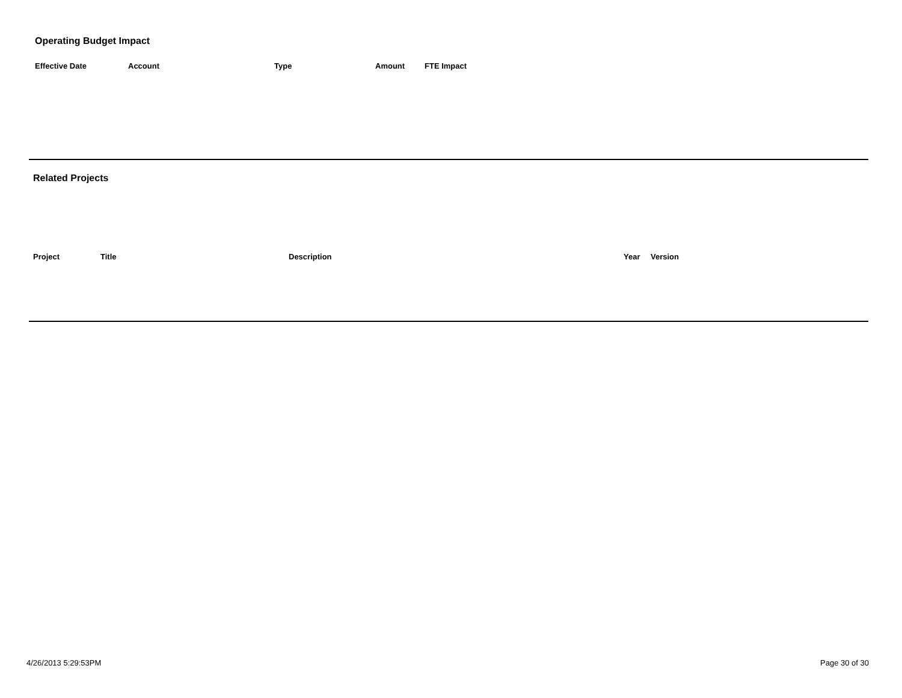Operating Budget Impact
| Effective Date | Account | Type | Amount | FTE Impact |
| --- | --- | --- | --- | --- |
Related Projects
| Project | Title | Description | Year | Version |
| --- | --- | --- | --- | --- |
4/26/2013 5:29:53PM Page 30 of 30